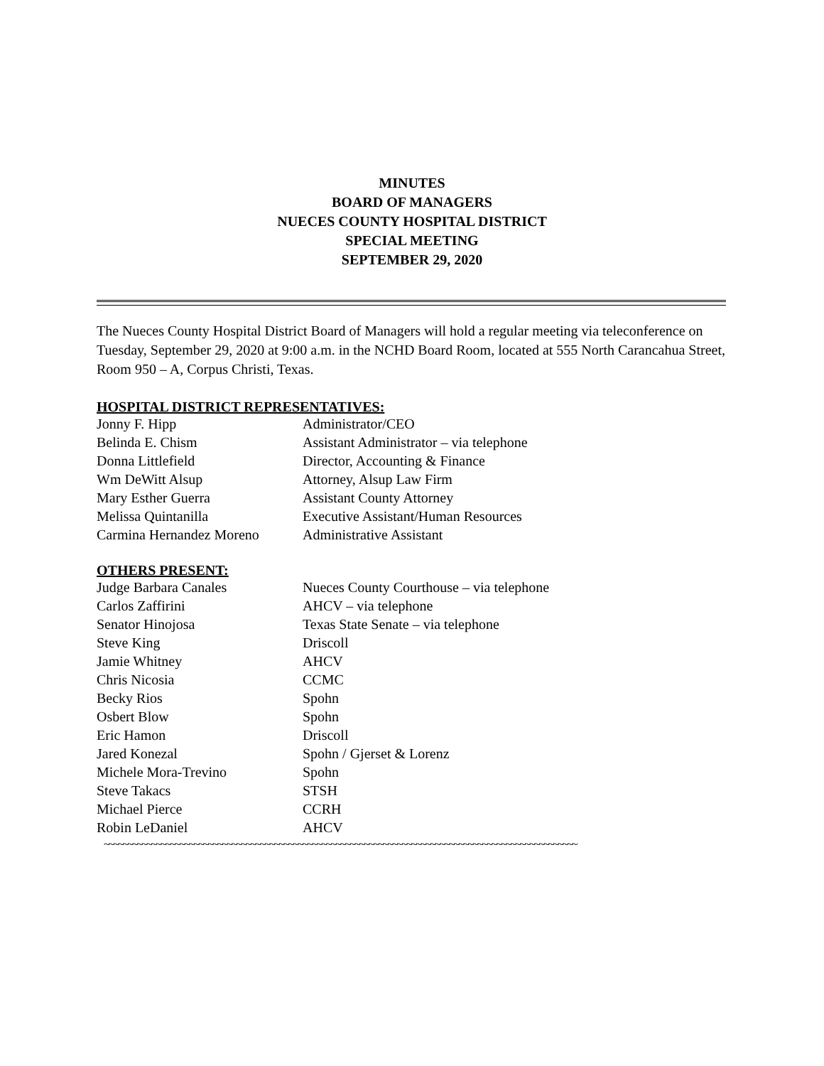MINUTES
BOARD OF MANAGERS
NUECES COUNTY HOSPITAL DISTRICT
SPECIAL MEETING
SEPTEMBER 29, 2020
The Nueces County Hospital District Board of Managers will hold a regular meeting via teleconference on Tuesday, September 29, 2020 at 9:00 a.m. in the NCHD Board Room, located at 555 North Carancahua Street, Room 950 – A, Corpus Christi, Texas.
HOSPITAL DISTRICT REPRESENTATIVES:
| Jonny F. Hipp | Administrator/CEO |
| Belinda E. Chism | Assistant Administrator – via telephone |
| Donna Littlefield | Director, Accounting & Finance |
| Wm DeWitt Alsup | Attorney, Alsup Law Firm |
| Mary Esther Guerra | Assistant County Attorney |
| Melissa Quintanilla | Executive Assistant/Human Resources |
| Carmina Hernandez Moreno | Administrative Assistant |
OTHERS PRESENT:
| Judge Barbara Canales | Nueces County Courthouse – via telephone |
| Carlos Zaffirini | AHCV – via telephone |
| Senator Hinojosa | Texas State Senate – via telephone |
| Steve King | Driscoll |
| Jamie Whitney | AHCV |
| Chris Nicosia | CCMC |
| Becky Rios | Spohn |
| Osbert Blow | Spohn |
| Eric Hamon | Driscoll |
| Jared Konezal | Spohn / Gjerset & Lorenz |
| Michele Mora-Trevino | Spohn |
| Steve Takacs | STSH |
| Michael Pierce | CCRH |
| Robin LeDaniel | AHCV |
~~~~~~~~~~~~~~~~~~~~~~~~~~~~~~~~~~~~~~~~~~~~~~~~~~~~~~~~~~~~~~~~~~~~~~~~~~~~~~~~~~~~~~~~~~~~~~~~~~~~